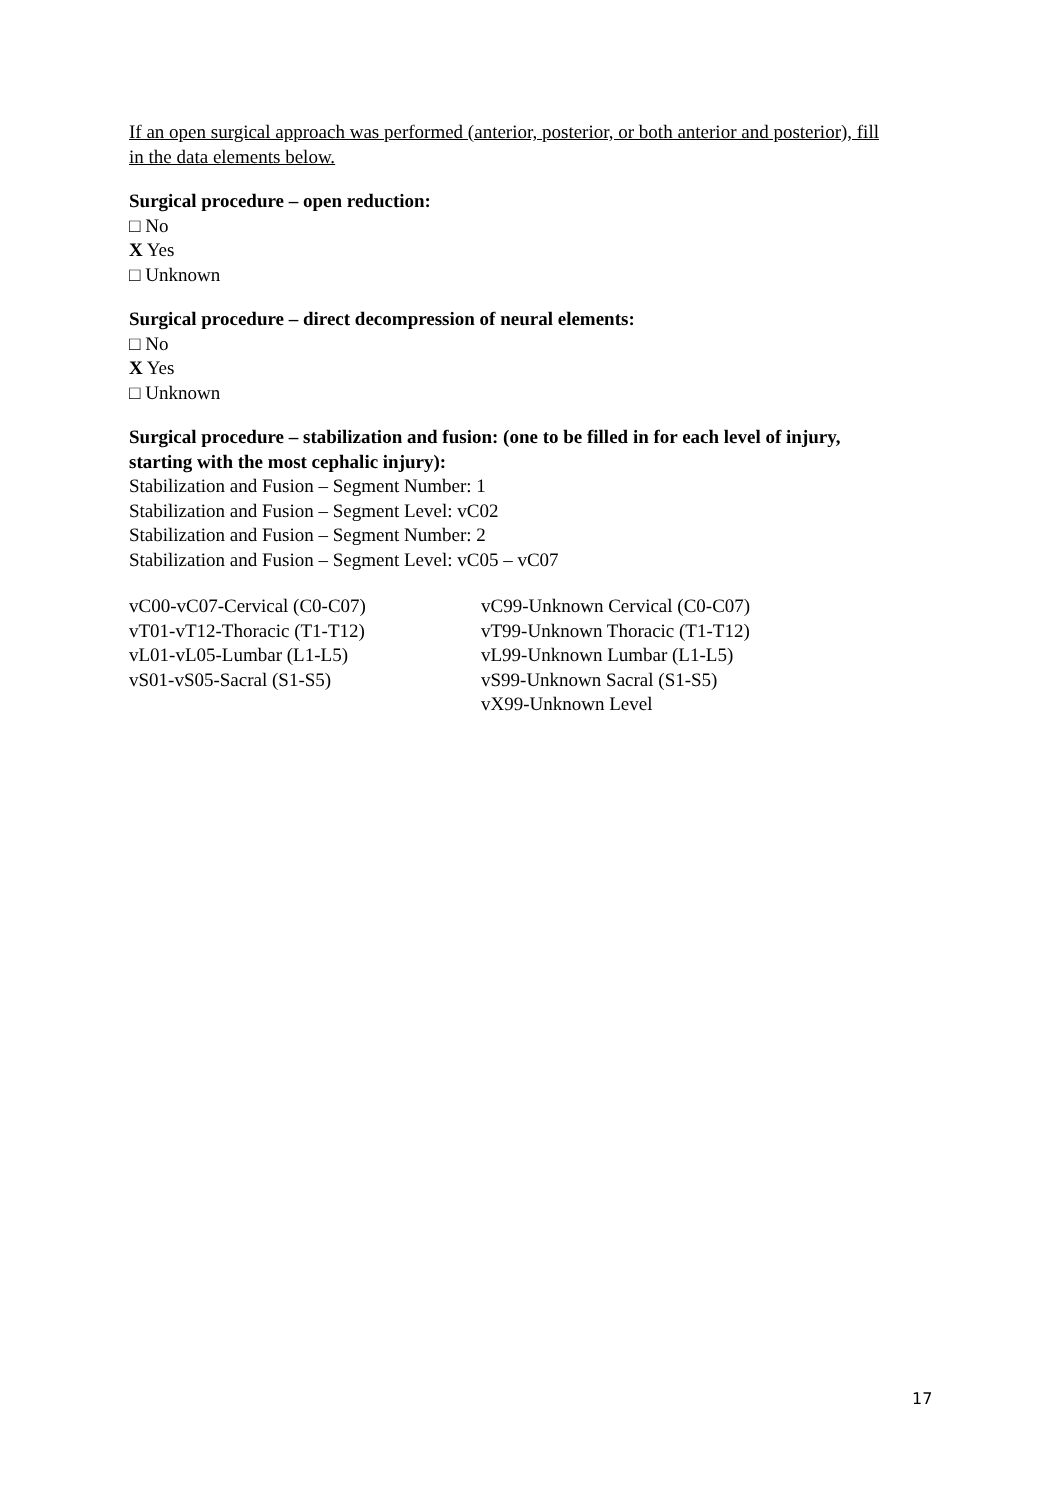If an open surgical approach was performed (anterior, posterior, or both anterior and posterior), fill in the data elements below.
Surgical procedure – open reduction:
□ No
X Yes
□ Unknown
Surgical procedure – direct decompression of neural elements:
□ No
X Yes
□ Unknown
Surgical procedure – stabilization and fusion: (one to be filled in for each level of injury, starting with the most cephalic injury):
Stabilization and Fusion – Segment Number: 1
Stabilization and Fusion – Segment Level: vC02
Stabilization and Fusion – Segment Number: 2
Stabilization and Fusion – Segment Level: vC05 – vC07
vC00-vC07-Cervical (C0-C07)
vT01-vT12-Thoracic (T1-T12)
vL01-vL05-Lumbar (L1-L5)
vS01-vS05-Sacral (S1-S5)
vC99-Unknown Cervical (C0-C07)
vT99-Unknown Thoracic (T1-T12)
vL99-Unknown Lumbar (L1-L5)
vS99-Unknown Sacral (S1-S5)
vX99-Unknown Level
17